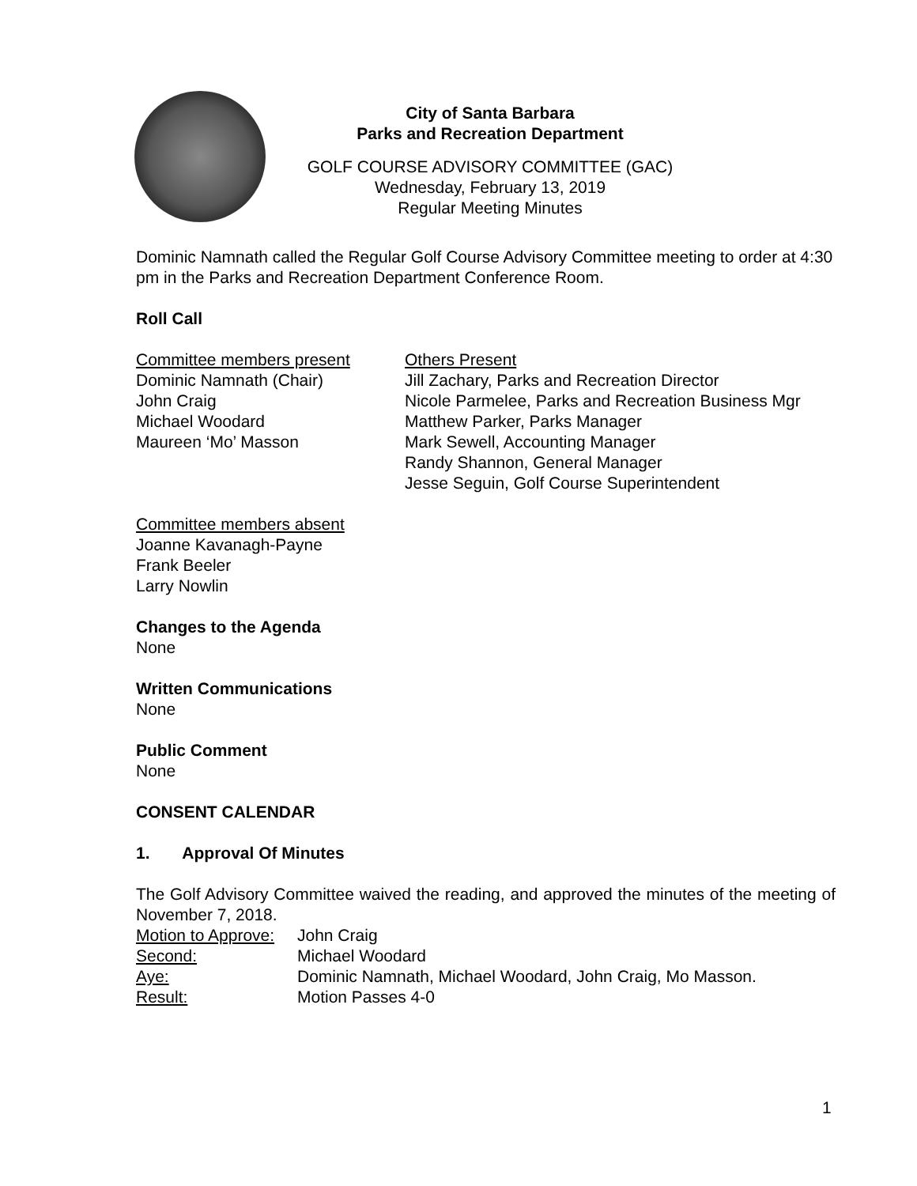City of Santa Barbara
Parks and Recreation Department
GOLF COURSE ADVISORY COMMITTEE (GAC)
Wednesday, February 13, 2019
Regular Meeting Minutes
Dominic Namnath called the Regular Golf Course Advisory Committee meeting to order at 4:30 pm in the Parks and Recreation Department Conference Room.
Roll Call
Committee members present
Dominic Namnath (Chair)
John Craig
Michael Woodard
Maureen ‘Mo’ Masson
Others Present
Jill Zachary, Parks and Recreation Director
Nicole Parmelee, Parks and Recreation Business Mgr
Matthew Parker, Parks Manager
Mark Sewell, Accounting Manager
Randy Shannon, General Manager
Jesse Seguin, Golf Course Superintendent
Committee members absent
Joanne Kavanagh-Payne
Frank Beeler
Larry Nowlin
Changes to the Agenda
None
Written Communications
None
Public Comment
None
CONSENT CALENDAR
1. Approval Of Minutes
The Golf Advisory Committee waived the reading, and approved the minutes of the meeting of November 7, 2018.
Motion to Approve: John Craig
Second: Michael Woodard
Aye: Dominic Namnath, Michael Woodard, John Craig, Mo Masson.
Result: Motion Passes 4-0
1